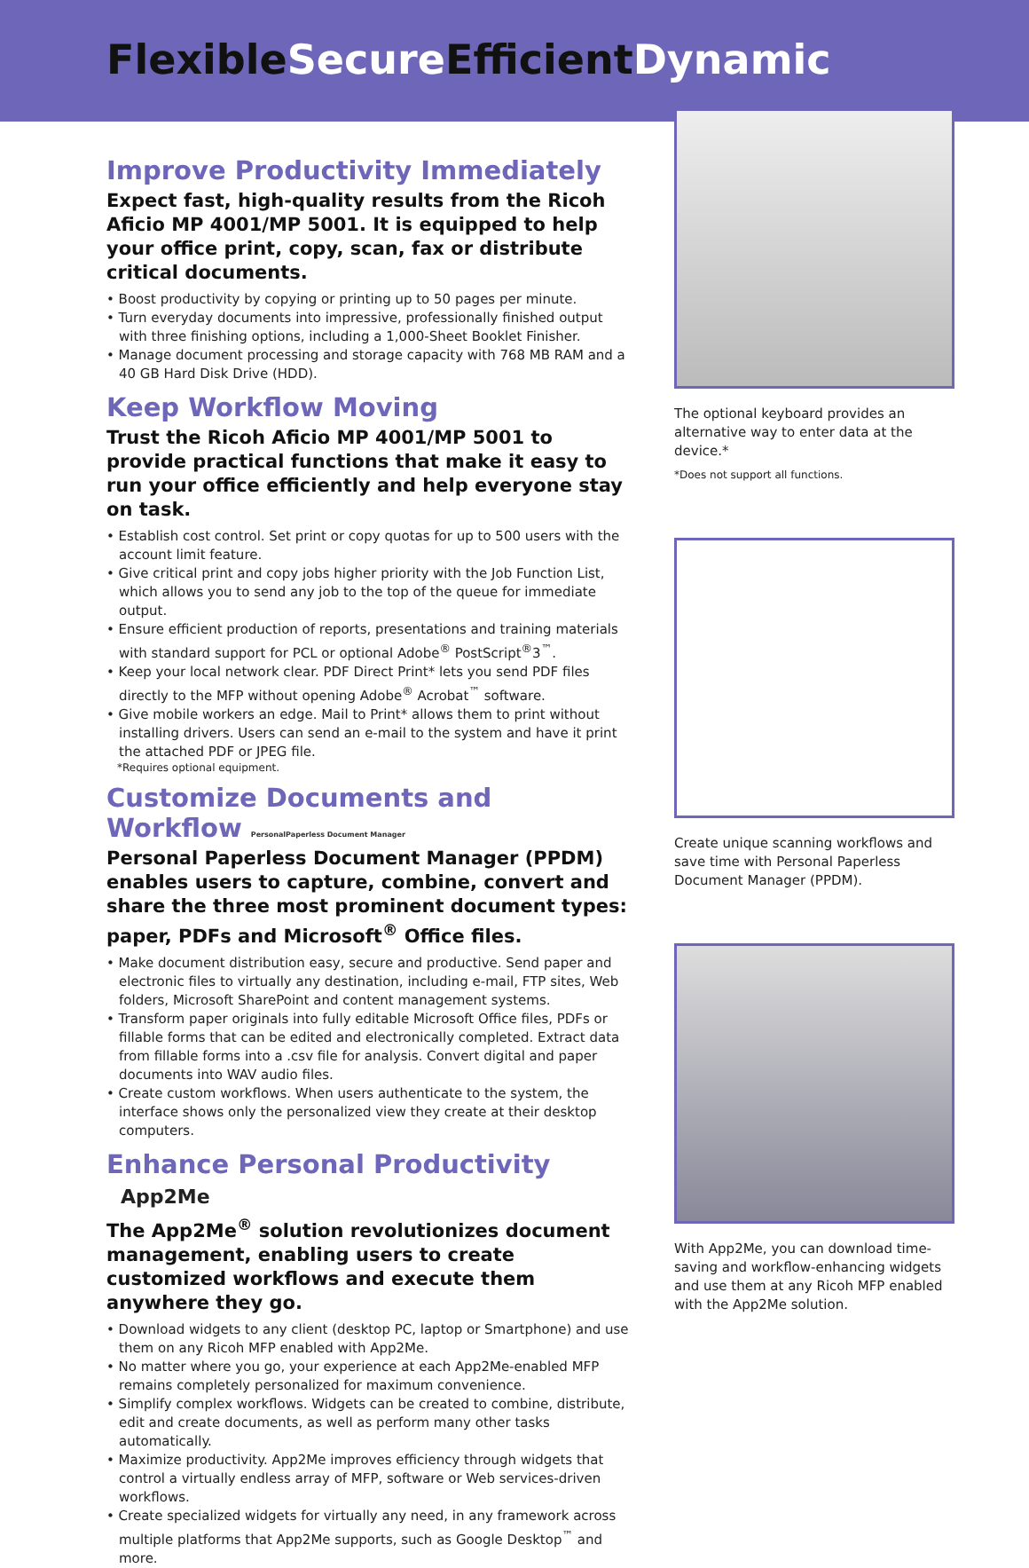FlexibleSecure EfficientDynamic
Improve Productivity Immediately
Expect fast, high-quality results from the Ricoh Aficio MP 4001/MP 5001. It is equipped to help your office print, copy, scan, fax or distribute critical documents.
• Boost productivity by copying or printing up to 50 pages per minute.
• Turn everyday documents into impressive, professionally finished output with three finishing options, including a 1,000-Sheet Booklet Finisher.
• Manage document processing and storage capacity with 768 MB RAM and a 40 GB Hard Disk Drive (HDD).
Keep Workflow Moving
Trust the Ricoh Aficio MP 4001/MP 5001 to provide practical functions that make it easy to run your office efficiently and help everyone stay on task.
• Establish cost control. Set print or copy quotas for up to 500 users with the account limit feature.
• Give critical print and copy jobs higher priority with the Job Function List, which allows you to send any job to the top of the queue for immediate output.
• Ensure efficient production of reports, presentations and training materials with standard support for PCL or optional Adobe<sup>®</sup> PostScript<sup>®</sup>3<sup>™</sup>.
• Keep your local network clear. PDF Direct Print* lets you send PDF files directly to the MFP without opening Adobe<sup>®</sup> Acrobat<sup>™</sup> software.
• Give mobile workers an edge. Mail to Print* allows them to print without installing drivers. Users can send an e-mail to the system and have it print the attached PDF or JPEG file.
*Requires optional equipment.
Customize Documents and Workflow PersonalPaperless Document Manager
Personal Paperless Document Manager (PPDM) enables users to capture, combine, convert and share the three most prominent document types: paper, PDFs and Microsoft<sup>®</sup> Office files.
• Make document distribution easy, secure and productive. Send paper and electronic files to virtually any destination, including e-mail, FTP sites, Web folders, Microsoft SharePoint and content management systems.
• Transform paper originals into fully editable Microsoft Office files, PDFs or fillable forms that can be edited and electronically completed. Extract data from fillable forms into a .csv file for analysis. Convert digital and paper documents into WAV audio files.
• Create custom workflows. When users authenticate to the system, the interface shows only the personalized view they create at their desktop computers.
Enhance Personal Productivity App2Me
The App2Me<sup>®</sup> solution revolutionizes document management, enabling users to create customized workflows and execute them anywhere they go.
• Download widgets to any client (desktop PC, laptop or Smartphone) and use them on any Ricoh MFP enabled with App2Me.
• No matter where you go, your experience at each App2Me-enabled MFP remains completely personalized for maximum convenience.
• Simplify complex workflows. Widgets can be created to combine, distribute, edit and create documents, as well as perform many other tasks automatically.
• Maximize productivity. App2Me improves efficiency through widgets that control a virtually endless array of MFP, software or Web services-driven workflows.
• Create specialized widgets for virtually any need, in any framework across multiple platforms that App2Me supports, such as Google Desktop<sup>™</sup> and more.
The optional keyboard provides an alternative way to enter data at the device.*
*Does not support all functions.
Create unique scanning workflows and save time with Personal Paperless Document Manager (PPDM).
With App2Me, you can download time-saving and workflow-enhancing widgets and use them at any Ricoh MFP enabled with the App2Me solution.